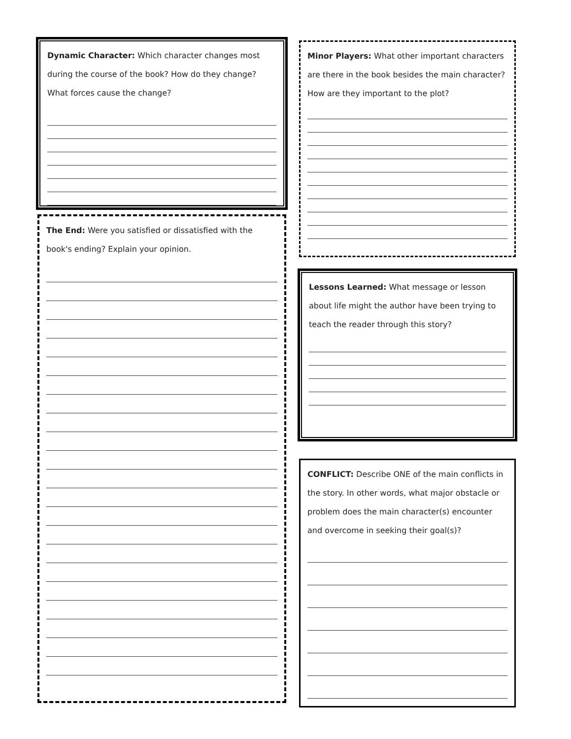Dynamic Character: Which character changes most during the course of the book? How do they change? What forces cause the change?
The End: Were you satisfied or dissatisfied with the book's ending? Explain your opinion.
Minor Players: What other important characters are there in the book besides the main character? How are they important to the plot?
Lessons Learned: What message or lesson about life might the author have been trying to teach the reader through this story?
CONFLICT: Describe ONE of the main conflicts in the story. In other words, what major obstacle or problem does the main character(s) encounter and overcome in seeking their goal(s)?